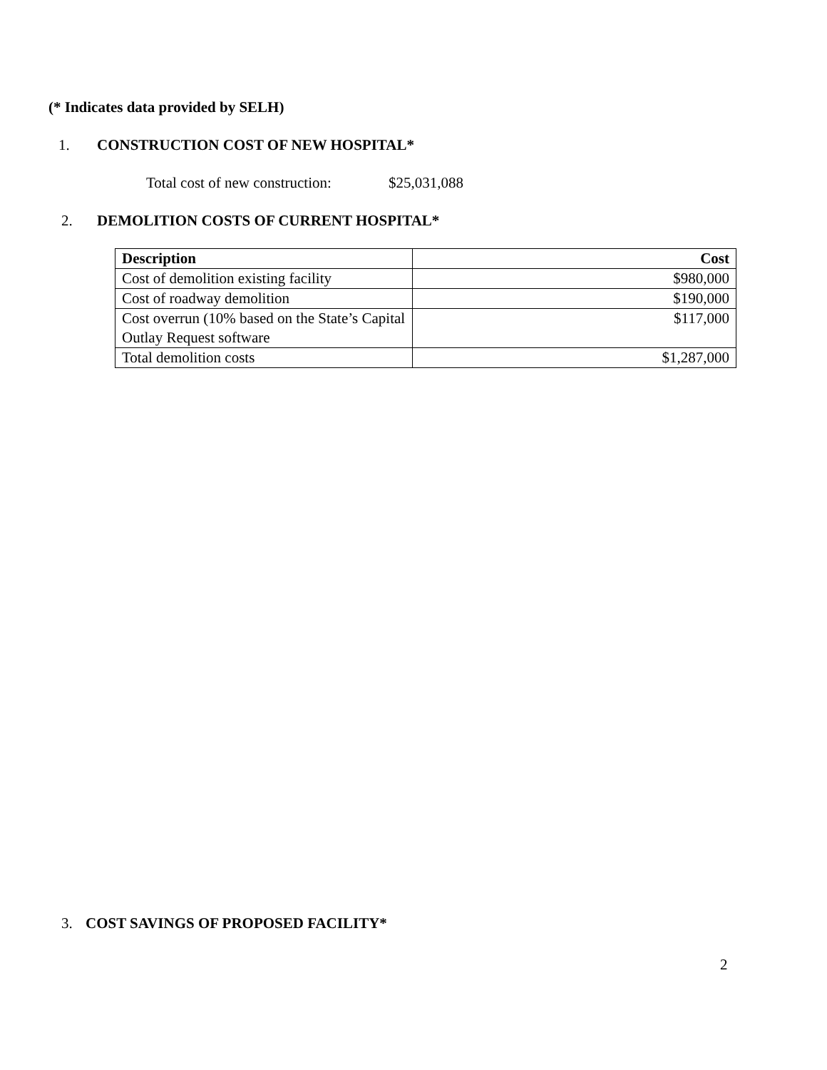(* Indicates data provided by SELH)
1. CONSTRUCTION COST OF NEW HOSPITAL*
Total cost of new construction: $25,031,088
2. DEMOLITION COSTS OF CURRENT HOSPITAL*
| Description | Cost |
| --- | --- |
| Cost of demolition existing facility | $980,000 |
| Cost of roadway demolition | $190,000 |
| Cost overrun (10% based on the State’s Capital Outlay Request software | $117,000 |
| Total demolition costs | $1,287,000 |
3. COST SAVINGS OF PROPOSED FACILITY*
2